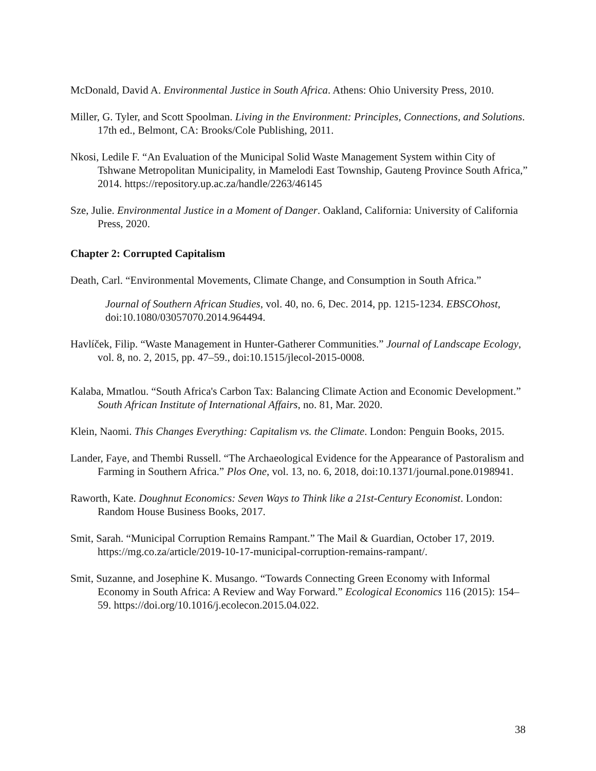McDonald, David A. Environmental Justice in South Africa. Athens: Ohio University Press, 2010.
Miller, G. Tyler, and Scott Spoolman. Living in the Environment: Principles, Connections, and Solutions. 17th ed., Belmont, CA: Brooks/Cole Publishing, 2011.
Nkosi, Ledile F. “An Evaluation of the Municipal Solid Waste Management System within City of Tshwane Metropolitan Municipality, in Mamelodi East Township, Gauteng Province South Africa,” 2014. https://repository.up.ac.za/handle/2263/46145
Sze, Julie. Environmental Justice in a Moment of Danger. Oakland, California: University of California Press, 2020.
Chapter 2: Corrupted Capitalism
Death, Carl. “Environmental Movements, Climate Change, and Consumption in South Africa.”
Journal of Southern African Studies, vol. 40, no. 6, Dec. 2014, pp. 1215-1234. EBSCOhost, doi:10.1080/03057070.2014.964494.
Havlíček, Filip. “Waste Management in Hunter-Gatherer Communities.” Journal of Landscape Ecology, vol. 8, no. 2, 2015, pp. 47–59., doi:10.1515/jlecol-2015-0008.
Kalaba, Mmatlou. “South Africa's Carbon Tax: Balancing Climate Action and Economic Development.” South African Institute of International Affairs, no. 81, Mar. 2020.
Klein, Naomi. This Changes Everything: Capitalism vs. the Climate. London: Penguin Books, 2015.
Lander, Faye, and Thembi Russell. “The Archaeological Evidence for the Appearance of Pastoralism and Farming in Southern Africa.” Plos One, vol. 13, no. 6, 2018, doi:10.1371/journal.pone.0198941.
Raworth, Kate. Doughnut Economics: Seven Ways to Think like a 21st-Century Economist. London: Random House Business Books, 2017.
Smit, Sarah. “Municipal Corruption Remains Rampant.” The Mail & Guardian, October 17, 2019. https://mg.co.za/article/2019-10-17-municipal-corruption-remains-rampant/.
Smit, Suzanne, and Josephine K. Musango. “Towards Connecting Green Economy with Informal Economy in South Africa: A Review and Way Forward.” Ecological Economics 116 (2015): 154–59. https://doi.org/10.1016/j.ecolecon.2015.04.022.
38